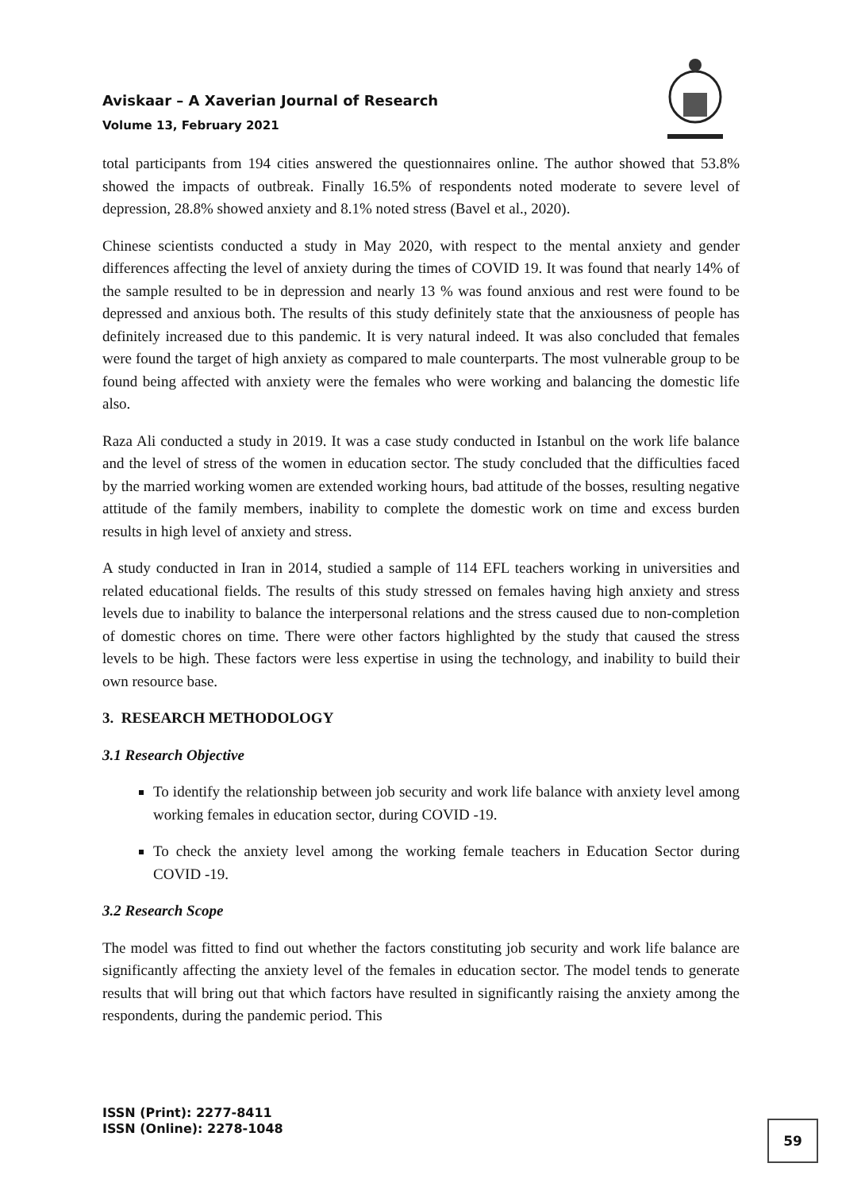Aviskaar – A Xaverian Journal of Research
Volume 13, February 2021
total participants from 194 cities answered the questionnaires online. The author showed that 53.8% showed the impacts of outbreak. Finally 16.5% of respondents noted moderate to severe level of depression, 28.8% showed anxiety and 8.1% noted stress (Bavel et al., 2020).
Chinese scientists conducted a study in May 2020, with respect to the mental anxiety and gender differences affecting the level of anxiety during the times of COVID 19. It was found that nearly 14% of the sample resulted to be in depression and nearly 13 % was found anxious and rest were found to be depressed and anxious both. The results of this study definitely state that the anxiousness of people has definitely increased due to this pandemic. It is very natural indeed. It was also concluded that females were found the target of high anxiety as compared to male counterparts. The most vulnerable group to be found being affected with anxiety were the females who were working and balancing the domestic life also.
Raza Ali conducted a study in 2019. It was a case study conducted in Istanbul on the work life balance and the level of stress of the women in education sector. The study concluded that the difficulties faced by the married working women are extended working hours, bad attitude of the bosses, resulting negative attitude of the family members, inability to complete the domestic work on time and excess burden results in high level of anxiety and stress.
A study conducted in Iran in 2014, studied a sample of 114 EFL teachers working in universities and related educational fields. The results of this study stressed on females having high anxiety and stress levels due to inability to balance the interpersonal relations and the stress caused due to non-completion of domestic chores on time. There were other factors highlighted by the study that caused the stress levels to be high. These factors were less expertise in using the technology, and inability to build their own resource base.
3. RESEARCH METHODOLOGY
3.1 Research Objective
To identify the relationship between job security and work life balance with anxiety level among working females in education sector, during COVID -19.
To check the anxiety level among the working female teachers in Education Sector during COVID -19.
3.2 Research Scope
The model was fitted to find out whether the factors constituting job security and work life balance are significantly affecting the anxiety level of the females in education sector. The model tends to generate results that will bring out that which factors have resulted in significantly raising the anxiety among the respondents, during the pandemic period. This
ISSN (Print): 2277-8411
ISSN (Online): 2278-1048
59